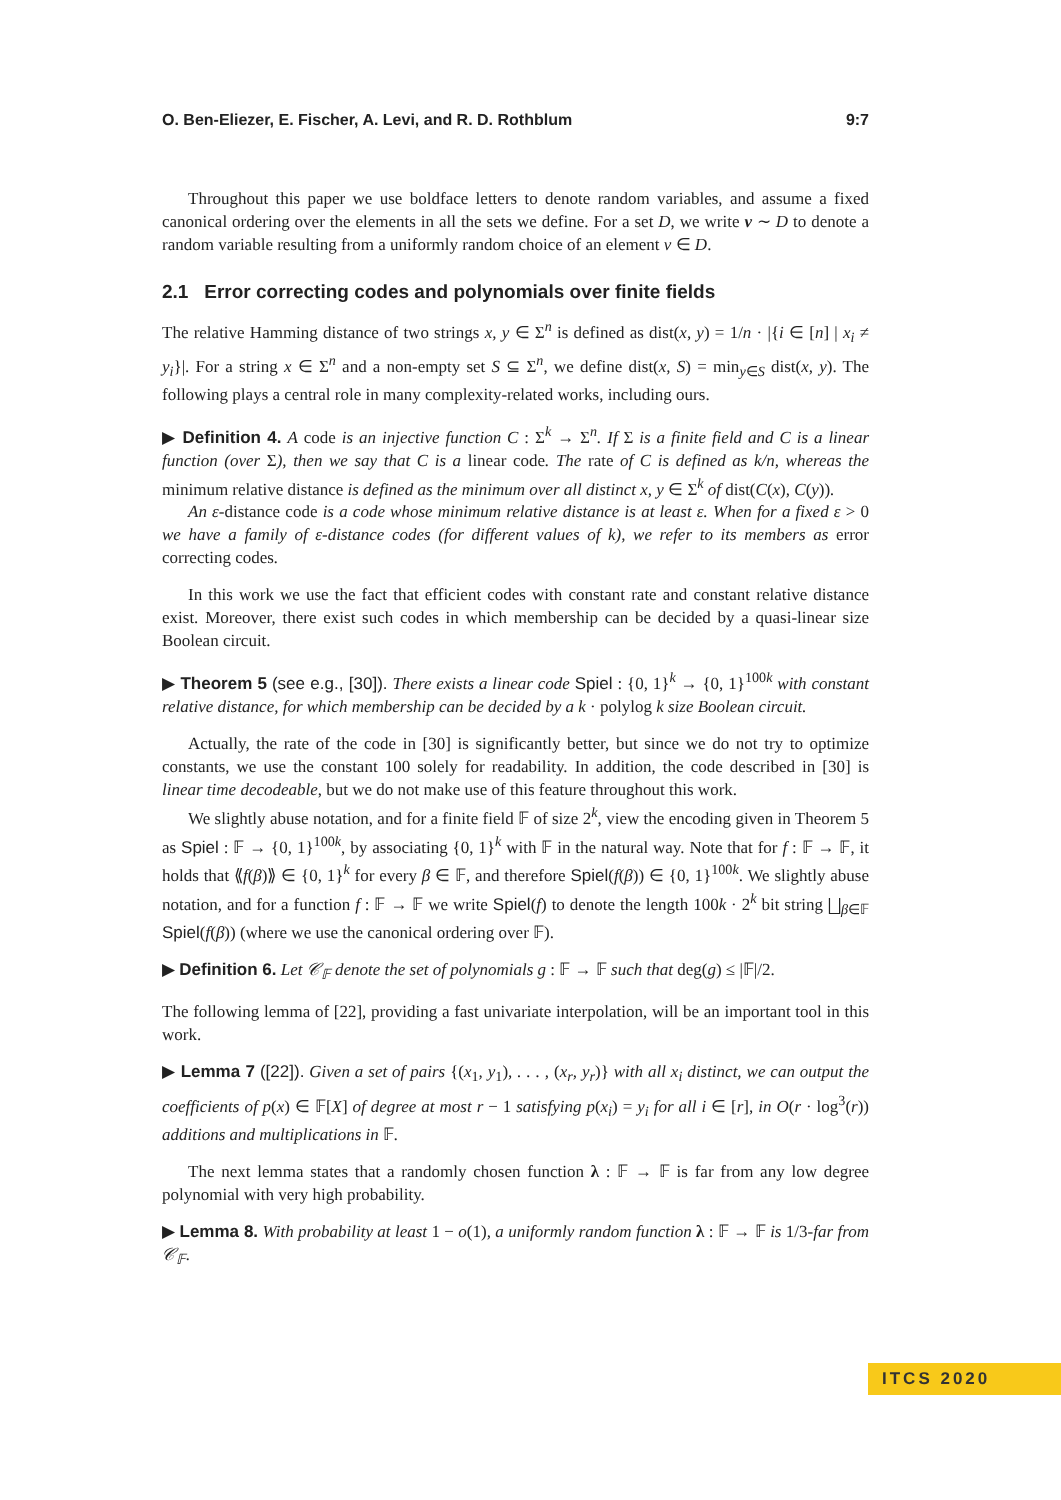O. Ben-Eliezer, E. Fischer, A. Levi, and R. D. Rothblum 9:7
Throughout this paper we use boldface letters to denote random variables, and assume a fixed canonical ordering over the elements in all the sets we define. For a set D, we write v ∼ D to denote a random variable resulting from a uniformly random choice of an element v ∈ D.
2.1 Error correcting codes and polynomials over finite fields
The relative Hamming distance of two strings x, y ∈ Σ<sup>n</sup> is defined as dist(x, y) = 1/n · |{i ∈ [n] | x<sub>i</sub> ≠ y<sub>i</sub>}|. For a string x ∈ Σ<sup>n</sup> and a non-empty set S ⊆ Σ<sup>n</sup>, we define dist(x, S) = min<sub>y∈S</sub> dist(x, y). The following plays a central role in many complexity-related works, including ours.
▶ Definition 4. A code is an injective function C : Σ<sup>k</sup> → Σ<sup>n</sup>. If Σ is a finite field and C is a linear function (over Σ), then we say that C is a linear code. The rate of C is defined as k/n, whereas the minimum relative distance is defined as the minimum over all distinct x, y ∈ Σ<sup>k</sup> of dist(C(x), C(y)).
An ε-distance code is a code whose minimum relative distance is at least ε. When for a fixed ε > 0 we have a family of ε-distance codes (for different values of k), we refer to its members as error correcting codes.
In this work we use the fact that efficient codes with constant rate and constant relative distance exist. Moreover, there exist such codes in which membership can be decided by a quasi-linear size Boolean circuit.
▶ Theorem 5 (see e.g., [30]). There exists a linear code Spiel : {0, 1}<sup>k</sup> → {0, 1}<sup>100k</sup> with constant relative distance, for which membership can be decided by a k · polylog k size Boolean circuit.
Actually, the rate of the code in [30] is significantly better, but since we do not try to optimize constants, we use the constant 100 solely for readability. In addition, the code described in [30] is linear time decodeable, but we do not make use of this feature throughout this work.
We slightly abuse notation, and for a finite field 𝔽 of size 2<sup>k</sup>, view the encoding given in Theorem 5 as Spiel : 𝔽 → {0, 1}<sup>100k</sup>, by associating {0, 1}<sup>k</sup> with 𝔽 in the natural way. Note that for f : 𝔽 → 𝔽, it holds that ⟪f(β)⟫ ∈ {0, 1}<sup>k</sup> for every β ∈ 𝔽, and therefore Spiel(f(β)) ∈ {0, 1}<sup>100k</sup>. We slightly abuse notation, and for a function f : 𝔽 → 𝔽 we write Spiel(f) to denote the length 100k · 2<sup>k</sup> bit string ⨆<sub>β∈𝔽</sub> Spiel(f(β)) (where we use the canonical ordering over 𝔽).
▶ Definition 6. Let 𝒞<sub>𝔽</sub> denote the set of polynomials g : 𝔽 → 𝔽 such that deg(g) ≤ |𝔽|/2.
The following lemma of [22], providing a fast univariate interpolation, will be an important tool in this work.
▶ Lemma 7 ([22]). Given a set of pairs {(x<sub>1</sub>, y<sub>1</sub>), . . . , (x<sub>r</sub>, y<sub>r</sub>)} with all x<sub>i</sub> distinct, we can output the coefficients of p(x) ∈ 𝔽[X] of degree at most r − 1 satisfying p(x<sub>i</sub>) = y<sub>i</sub> for all i ∈ [r], in O(r · log<sup>3</sup>(r)) additions and multiplications in 𝔽.
The next lemma states that a randomly chosen function λ : 𝔽 → 𝔽 is far from any low degree polynomial with very high probability.
▶ Lemma 8. With probability at least 1 − o(1), a uniformly random function λ : 𝔽 → 𝔽 is 1/3-far from 𝒞<sub>𝔽</sub>.
ITCS 2020